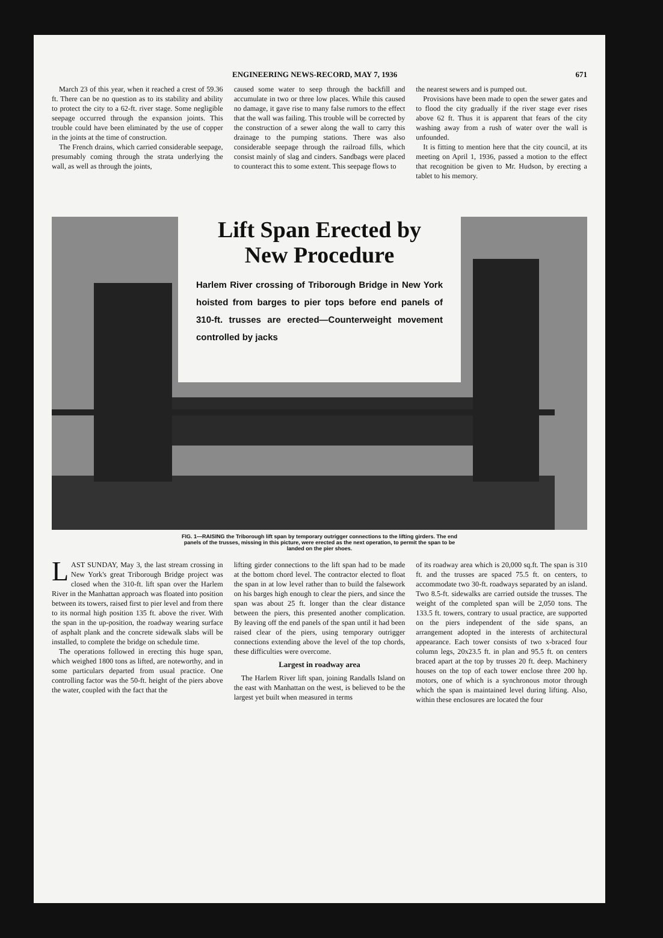ENGINEERING NEWS-RECORD, MAY 7, 1936 671
March 23 of this year, when it reached a crest of 59.36 ft. There can be no question as to its stability and ability to protect the city to a 62-ft. river stage. Some negligible seepage occurred through the expansion joints. This trouble could have been eliminated by the use of copper in the joints at the time of construction.
The French drains, which carried considerable seepage, presumably coming through the strata underlying the wall, as well as through the joints,
caused some water to seep through the backfill and accumulate in two or three low places. While this caused no damage, it gave rise to many false rumors to the effect that the wall was failing. This trouble will be corrected by the construction of a sewer along the wall to carry this drainage to the pumping stations. There was also considerable seepage through the railroad fills, which consist mainly of slag and cinders. Sandbags were placed to counteract this to some extent. This seepage flows to
the nearest sewers and is pumped out.
Provisions have been made to open the sewer gates and to flood the city gradually if the river stage ever rises above 62 ft. Thus it is apparent that fears of the city washing away from a rush of water over the wall is unfounded.
It is fitting to mention here that the city council, at its meeting on April 1, 1936, passed a motion to the effect that recognition be given to Mr. Hudson, by erecting a tablet to his memory.
Lift Span Erected by New Procedure
Harlem River crossing of Triborough Bridge in New York hoisted from barges to pier tops before end panels of 310-ft. trusses are erected—Counterweight movement controlled by jacks
FIG. 1—RAISING the Triborough lift span by temporary outrigger connections to the lifting girders. The end panels of the trusses, missing in this picture, were erected as the next operation, to permit the span to be landed on the pier shoes.
LAST SUNDAY, May 3, the last stream crossing in New York's great Triborough Bridge project was closed when the 310-ft. lift span over the Harlem River in the Manhattan approach was floated into position between its towers, raised first to pier level and from there to its normal high position 135 ft. above the river. With the span in the up-position, the roadway wearing surface of asphalt plank and the concrete sidewalk slabs will be installed, to complete the bridge on schedule time.
The operations followed in erecting this huge span, which weighed 1800 tons as lifted, are noteworthy, and in some particulars departed from usual practice. One controlling factor was the 50-ft. height of the piers above the water, coupled with the fact that the
lifting girder connections to the lift span had to be made at the bottom chord level. The contractor elected to float the span in at low level rather than to build the falsework on his barges high enough to clear the piers, and since the span was about 25 ft. longer than the clear distance between the piers, this presented another complication. By leaving off the end panels of the span until it had been raised clear of the piers, using temporary outrigger connections extending above the level of the top chords, these difficulties were overcome.
Largest in roadway area
The Harlem River lift span, joining Randalls Island on the east with Manhattan on the west, is believed to be the largest yet built when measured in terms
of its roadway area which is 20,000 sq.ft. The span is 310 ft. and the trusses are spaced 75.5 ft. on centers, to accommodate two 30-ft. roadways separated by an island. Two 8.5-ft. sidewalks are carried outside the trusses. The weight of the completed span will be 2,050 tons. The 133.5 ft. towers, contrary to usual practice, are supported on the piers independent of the side spans, an arrangement adopted in the interests of architectural appearance. Each tower consists of two x-braced four column legs, 20x23.5 ft. in plan and 95.5 ft. on centers braced apart at the top by trusses 20 ft. deep. Machinery houses on the top of each tower enclose three 200 hp. motors, one of which is a synchronous motor through which the span is maintained level during lifting. Also, within these enclosures are located the four